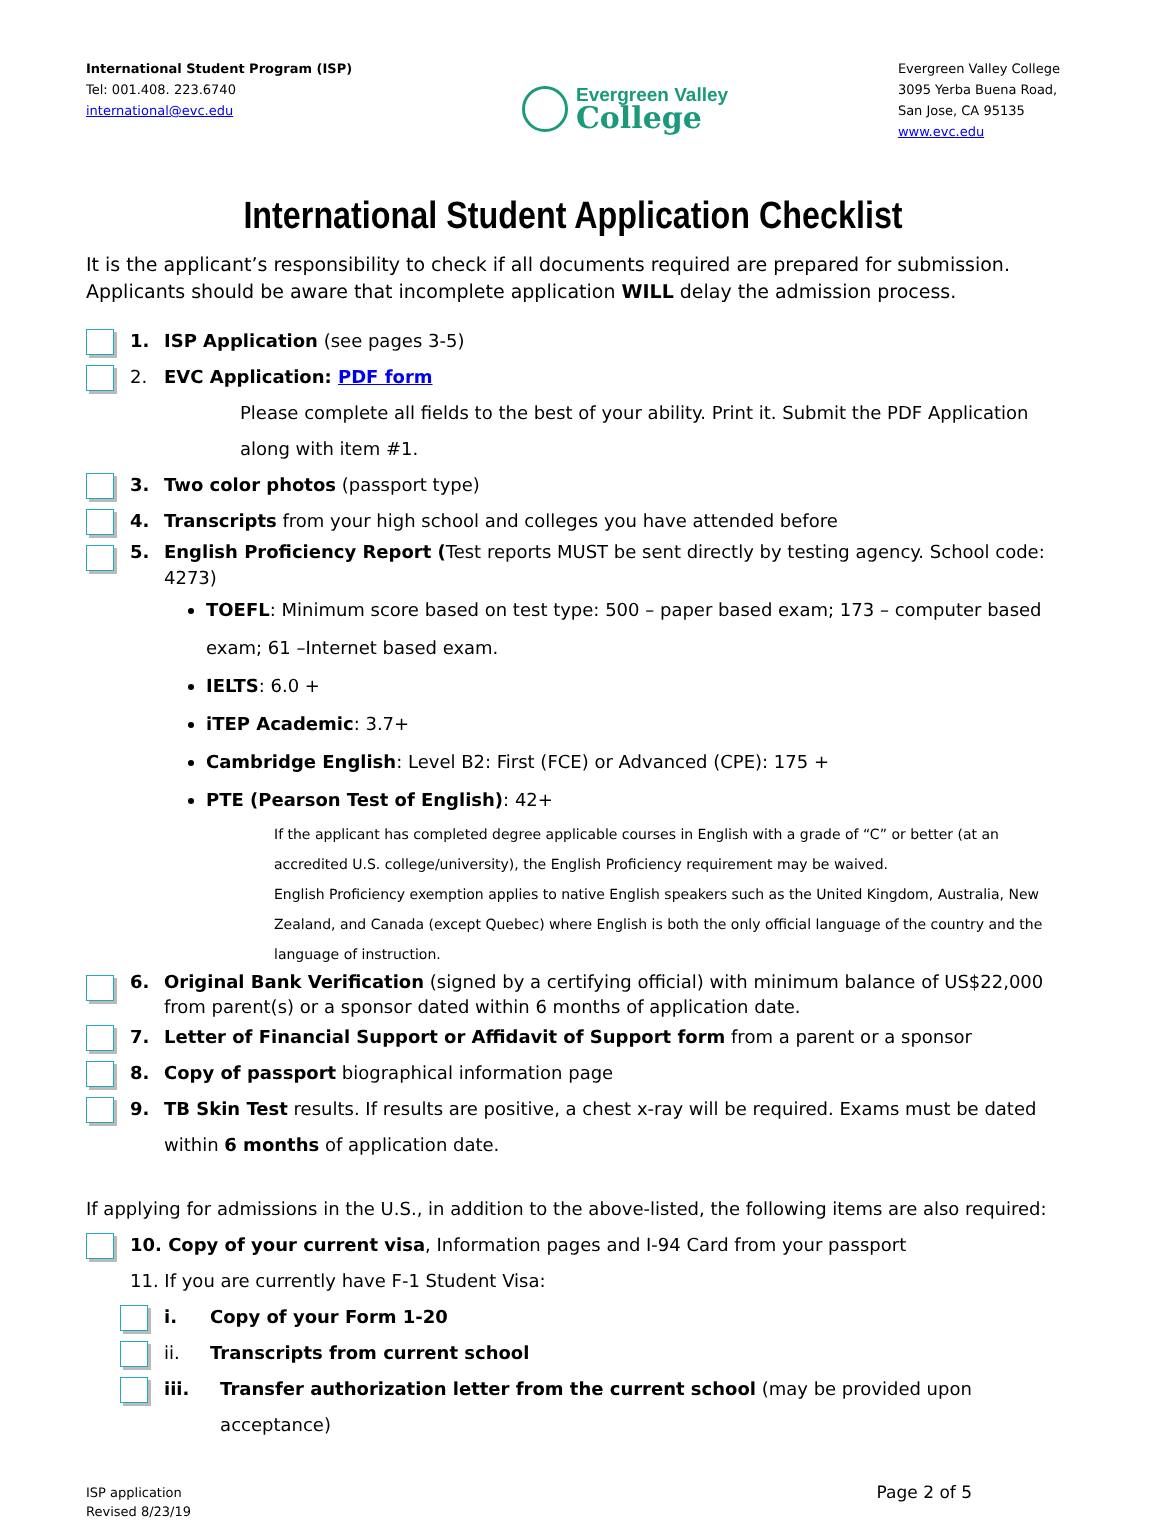International Student Program (ISP)
Tel: 001.408. 223.6740
international@evc.edu
Evergreen Valley
College
Evergreen Valley College
3095 Yerba Buena Road,
San Jose, CA 95135
www.evc.edu
International Student Application Checklist
It is the applicant’s responsibility to check if all documents required are prepared for submission. Applicants should be aware that incomplete application WILL delay the admission process.
1. ISP Application (see pages 3-5)
2. EVC Application: PDF form
Please complete all fields to the best of your ability. Print it. Submit the PDF Application along with item #1.
3. Two color photos (passport type)
4. Transcripts from your high school and colleges you have attended before
5. English Proficiency Report (Test reports MUST be sent directly by testing agency. School code: 4273)
TOEFL: Minimum score based on test type: 500 – paper based exam; 173 – computer based exam; 61 –Internet based exam.
IELTS: 6.0 +
iTEP Academic: 3.7+
Cambridge English: Level B2: First (FCE) or Advanced (CPE): 175 +
PTE (Pearson Test of English): 42+
If the applicant has completed degree applicable courses in English with a grade of “C” or better (at an accredited U.S. college/university), the English Proficiency requirement may be waived.
English Proficiency exemption applies to native English speakers such as the United Kingdom, Australia, New Zealand, and Canada (except Quebec) where English is both the only official language of the country and the language of instruction.
6. Original Bank Verification (signed by a certifying official) with minimum balance of US$22,000 from parent(s) or a sponsor dated within 6 months of application date.
7. Letter of Financial Support or Affidavit of Support form from a parent or a sponsor
8. Copy of passport biographical information page
9. TB Skin Test results. If results are positive, a chest x-ray will be required. Exams must be dated within 6 months of application date.
If applying for admissions in the U.S., in addition to the above-listed, the following items are also required:
10. Copy of your current visa, Information pages and I-94 Card from your passport
11. If you are currently have F-1 Student Visa:
i. Copy of your Form 1-20
ii. Transcripts from current school
iii. Transfer authorization letter from the current school (may be provided upon acceptance)
ISP application
Revised 8/23/19
Page 2 of 5